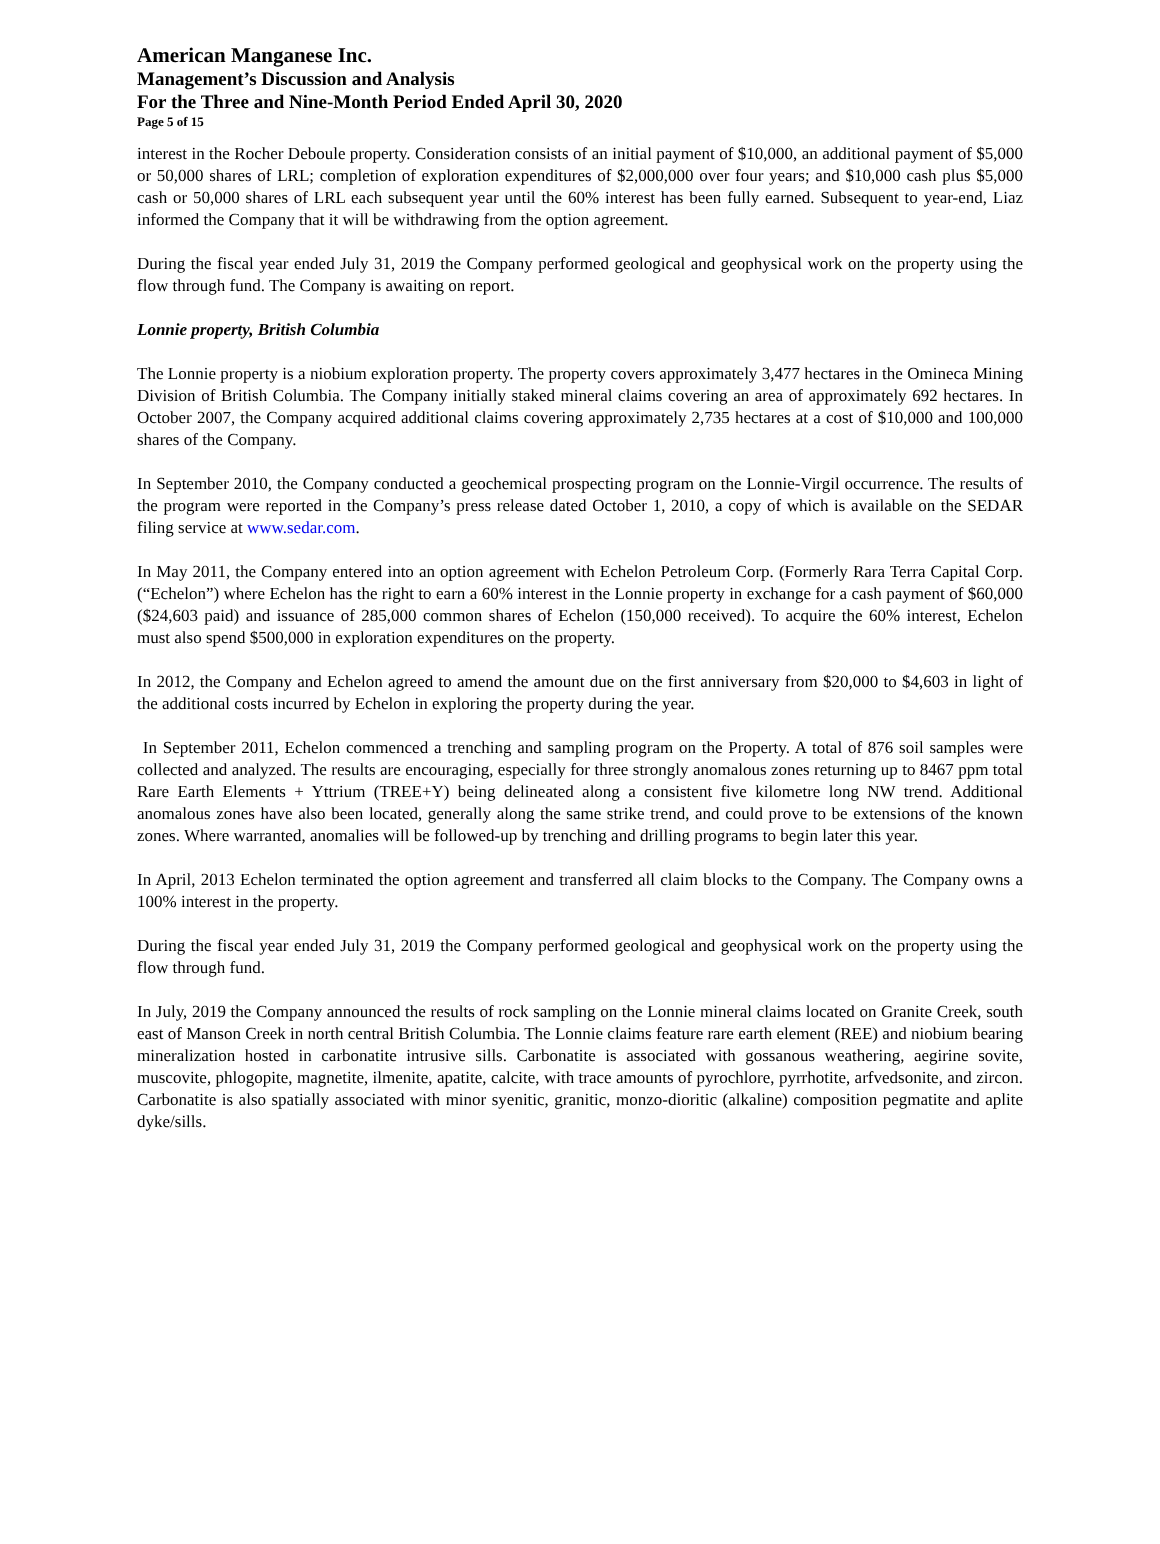American Manganese Inc.
Management’s Discussion and Analysis
For the Three and Nine-Month Period Ended April 30, 2020
Page 5 of 15
interest in the Rocher Deboule property. Consideration consists of an initial payment of $10,000, an additional payment of $5,000 or 50,000 shares of LRL; completion of exploration expenditures of $2,000,000 over four years; and $10,000 cash plus $5,000 cash or 50,000 shares of LRL each subsequent year until the 60% interest has been fully earned. Subsequent to year-end, Liaz informed the Company that it will be withdrawing from the option agreement.
During the fiscal year ended July 31, 2019 the Company performed geological and geophysical work on the property using the flow through fund. The Company is awaiting on report.
Lonnie property, British Columbia
The Lonnie property is a niobium exploration property. The property covers approximately 3,477 hectares in the Omineca Mining Division of British Columbia. The Company initially staked mineral claims covering an area of approximately 692 hectares. In October 2007, the Company acquired additional claims covering approximately 2,735 hectares at a cost of $10,000 and 100,000 shares of the Company.
In September 2010, the Company conducted a geochemical prospecting program on the Lonnie-Virgil occurrence. The results of the program were reported in the Company’s press release dated October 1, 2010, a copy of which is available on the SEDAR filing service at www.sedar.com.
In May 2011, the Company entered into an option agreement with Echelon Petroleum Corp. (Formerly Rara Terra Capital Corp.(“Echelon”) where Echelon has the right to earn a 60% interest in the Lonnie property in exchange for a cash payment of $60,000 ($24,603 paid) and issuance of 285,000 common shares of Echelon (150,000 received). To acquire the 60% interest, Echelon must also spend $500,000 in exploration expenditures on the property.
In 2012, the Company and Echelon agreed to amend the amount due on the first anniversary from $20,000 to $4,603 in light of the additional costs incurred by Echelon in exploring the property during the year.
In September 2011, Echelon commenced a trenching and sampling program on the Property. A total of 876 soil samples were collected and analyzed. The results are encouraging, especially for three strongly anomalous zones returning up to 8467 ppm total Rare Earth Elements + Yttrium (TREE+Y) being delineated along a consistent five kilometre long NW trend. Additional anomalous zones have also been located, generally along the same strike trend, and could prove to be extensions of the known zones. Where warranted, anomalies will be followed-up by trenching and drilling programs to begin later this year.
In April, 2013 Echelon terminated the option agreement and transferred all claim blocks to the Company. The Company owns a 100% interest in the property.
During the fiscal year ended July 31, 2019 the Company performed geological and geophysical work on the property using the flow through fund.
In July, 2019 the Company announced the results of rock sampling on the Lonnie mineral claims located on Granite Creek, south east of Manson Creek in north central British Columbia. The Lonnie claims feature rare earth element (REE) and niobium bearing mineralization hosted in carbonatite intrusive sills. Carbonatite is associated with gossanous weathering, aegirine sovite, muscovite, phlogopite, magnetite, ilmenite, apatite, calcite, with trace amounts of pyrochlore, pyrrhotite, arfvedsonite, and zircon. Carbonatite is also spatially associated with minor syenitic, granitic, monzo-dioritic (alkaline) composition pegmatite and aplite dyke/sills.